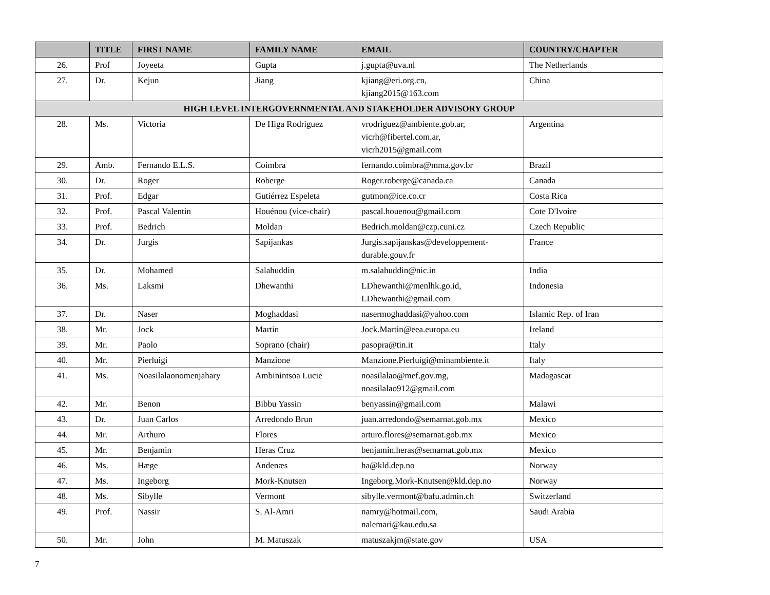| | TITLE | FIRST NAME | FAMILY NAME | EMAIL | COUNTRY/CHAPTER |
| --- | --- | --- | --- | --- | --- |
| 26. | Prof | Joyeeta | Gupta | j.gupta@uva.nl | The Netherlands |
| 27. | Dr. | Kejun | Jiang | kjiang@eri.org.cn, kjiang2015@163.com | China |
| HIGH LEVEL INTERGOVERNMENTAL AND STAKEHOLDER ADVISORY GROUP | | | | | |
| 28. | Ms. | Victoria | De Higa Rodriguez | vrodriguez@ambiente.gob.ar, vicrh@fibertel.com.ar, vicrh2015@gmail.com | Argentina |
| 29. | Amb. | Fernando E.L.S. | Coimbra | fernando.coimbra@mma.gov.br | Brazil |
| 30. | Dr. | Roger | Roberge | Roger.roberge@canada.ca | Canada |
| 31. | Prof. | Edgar | Gutiérrez Espeleta | gutmon@ice.co.cr | Costa Rica |
| 32. | Prof. | Pascal Valentin | Houénou (vice-chair) | pascal.houenou@gmail.com | Cote D'Ivoire |
| 33. | Prof. | Bedrich | Moldan | Bedrich.moldan@czp.cuni.cz | Czech Republic |
| 34. | Dr. | Jurgis | Sapijankas | Jurgis.sapijanskas@developpement- durable.gouv.fr | France |
| 35. | Dr. | Mohamed | Salahuddin | m.salahuddin@nic.in | India |
| 36. | Ms. | Laksmi | Dhewanthi | LDhewanthi@menlhk.go.id, LDhewanthi@gmail.com | Indonesia |
| 37. | Dr. | Naser | Moghaddasi | nasermoghaddasi@yahoo.com | Islamic Rep. of Iran |
| 38. | Mr. | Jock | Martin | Jock.Martin@eea.europa.eu | Ireland |
| 39. | Mr. | Paolo | Soprano (chair) | pasopra@tin.it | Italy |
| 40. | Mr. | Pierluigi | Manzione | Manzione.Pierluigi@minambiente.it | Italy |
| 41. | Ms. | Noasilalaonomenjahary | Ambinintsoa Lucie | noasilalao@mef.gov.mg, noasilalao912@gmail.com | Madagascar |
| 42. | Mr. | Benon | Bibbu Yassin | benyassin@gmail.com | Malawi |
| 43. | Dr. | Juan Carlos | Arredondo Brun | juan.arredondo@semarnat.gob.mx | Mexico |
| 44. | Mr. | Arthuro | Flores | arturo.flores@semarnat.gob.mx | Mexico |
| 45. | Mr. | Benjamin | Heras Cruz | benjamin.heras@semarnat.gob.mx | Mexico |
| 46. | Ms. | Hæge | Andenæs | ha@kld.dep.no | Norway |
| 47. | Ms. | Ingeborg | Mork-Knutsen | Ingeborg.Mork-Knutsen@kld.dep.no | Norway |
| 48. | Ms. | Sibylle | Vermont | sibylle.vermont@bafu.admin.ch | Switzerland |
| 49. | Prof. | Nassir | S. Al-Amri | namry@hotmail.com, nalemari@kau.edu.sa | Saudi Arabia |
| 50. | Mr. | John | M. Matuszak | matuszakjm@state.gov | USA |
7